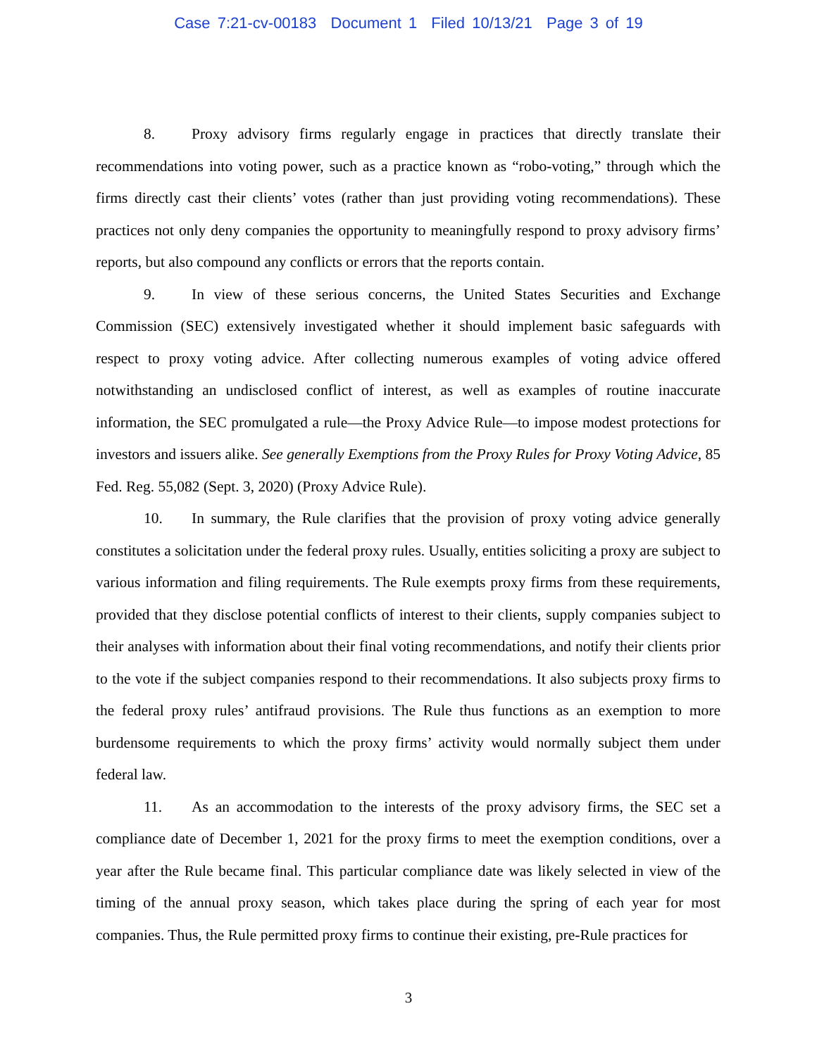Case 7:21-cv-00183 Document 1 Filed 10/13/21 Page 3 of 19
8. Proxy advisory firms regularly engage in practices that directly translate their recommendations into voting power, such as a practice known as “robo-voting,” through which the firms directly cast their clients’ votes (rather than just providing voting recommendations). These practices not only deny companies the opportunity to meaningfully respond to proxy advisory firms’ reports, but also compound any conflicts or errors that the reports contain.
9. In view of these serious concerns, the United States Securities and Exchange Commission (SEC) extensively investigated whether it should implement basic safeguards with respect to proxy voting advice. After collecting numerous examples of voting advice offered notwithstanding an undisclosed conflict of interest, as well as examples of routine inaccurate information, the SEC promulgated a rule—the Proxy Advice Rule—to impose modest protections for investors and issuers alike. See generally Exemptions from the Proxy Rules for Proxy Voting Advice, 85 Fed. Reg. 55,082 (Sept. 3, 2020) (Proxy Advice Rule).
10. In summary, the Rule clarifies that the provision of proxy voting advice generally constitutes a solicitation under the federal proxy rules. Usually, entities soliciting a proxy are subject to various information and filing requirements. The Rule exempts proxy firms from these requirements, provided that they disclose potential conflicts of interest to their clients, supply companies subject to their analyses with information about their final voting recommendations, and notify their clients prior to the vote if the subject companies respond to their recommendations. It also subjects proxy firms to the federal proxy rules’ antifraud provisions. The Rule thus functions as an exemption to more burdensome requirements to which the proxy firms’ activity would normally subject them under federal law.
11. As an accommodation to the interests of the proxy advisory firms, the SEC set a compliance date of December 1, 2021 for the proxy firms to meet the exemption conditions, over a year after the Rule became final. This particular compliance date was likely selected in view of the timing of the annual proxy season, which takes place during the spring of each year for most companies. Thus, the Rule permitted proxy firms to continue their existing, pre-Rule practices for
3